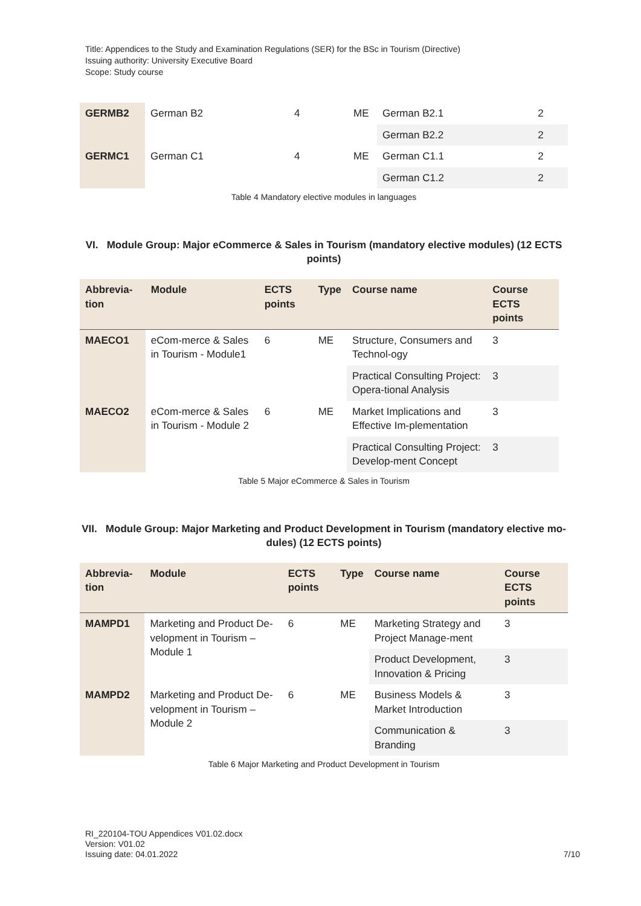Title: Appendices to the Study and Examination Regulations (SER) for the BSc in Tourism (Directive)
Issuing authority: University Executive Board
Scope: Study course
| GERMB2 | German B2 | 4 | ME | German B2.1 | 2 |
| | | | | German B2.2 | 2 |
| GERMC1 | German C1 | 4 | ME | German C1.1 | 2 |
| | | | | German C1.2 | 2 |
Table 4 Mandatory elective modules in languages
VI. Module Group: Major eCommerce & Sales in Tourism (mandatory elective modules) (12 ECTS points)
| Abbrevia-tion | Module | ECTS points | Type | Course name | Course ECTS points |
| --- | --- | --- | --- | --- | --- |
| MAECO1 | eCom-merce & Sales in Tourism - Module1 | 6 | ME | Structure, Consumers and Technol-ogy | 3 |
| | | | | Practical Consulting Project: Opera-tional Analysis | 3 |
| MAECO2 | eCom-merce & Sales in Tourism - Module 2 | 6 | ME | Market Implications and Effective Im-plementation | 3 |
| | | | | Practical Consulting Project: Develop-ment Concept | 3 |
Table 5 Major eCommerce & Sales in Tourism
VII. Module Group: Major Marketing and Product Development in Tourism (mandatory elective mo-dules) (12 ECTS points)
| Abbrevia-tion | Module | ECTS points | Type | Course name | Course ECTS points |
| --- | --- | --- | --- | --- | --- |
| MAMPD1 | Marketing and Product De-velopment in Tourism – Module 1 | 6 | ME | Marketing Strategy and Project Manage-ment | 3 |
| | | | | Product Development, Innovation & Pricing | 3 |
| MAMPD2 | Marketing and Product De-velopment in Tourism – Module 2 | 6 | ME | Business Models & Market Introduction | 3 |
| | | | | Communication & Branding | 3 |
Table 6 Major Marketing and Product Development in Tourism
RI_220104-TOU Appendices V01.02.docx
Version: V01.02
Issuing date: 04.01.2022
7/10